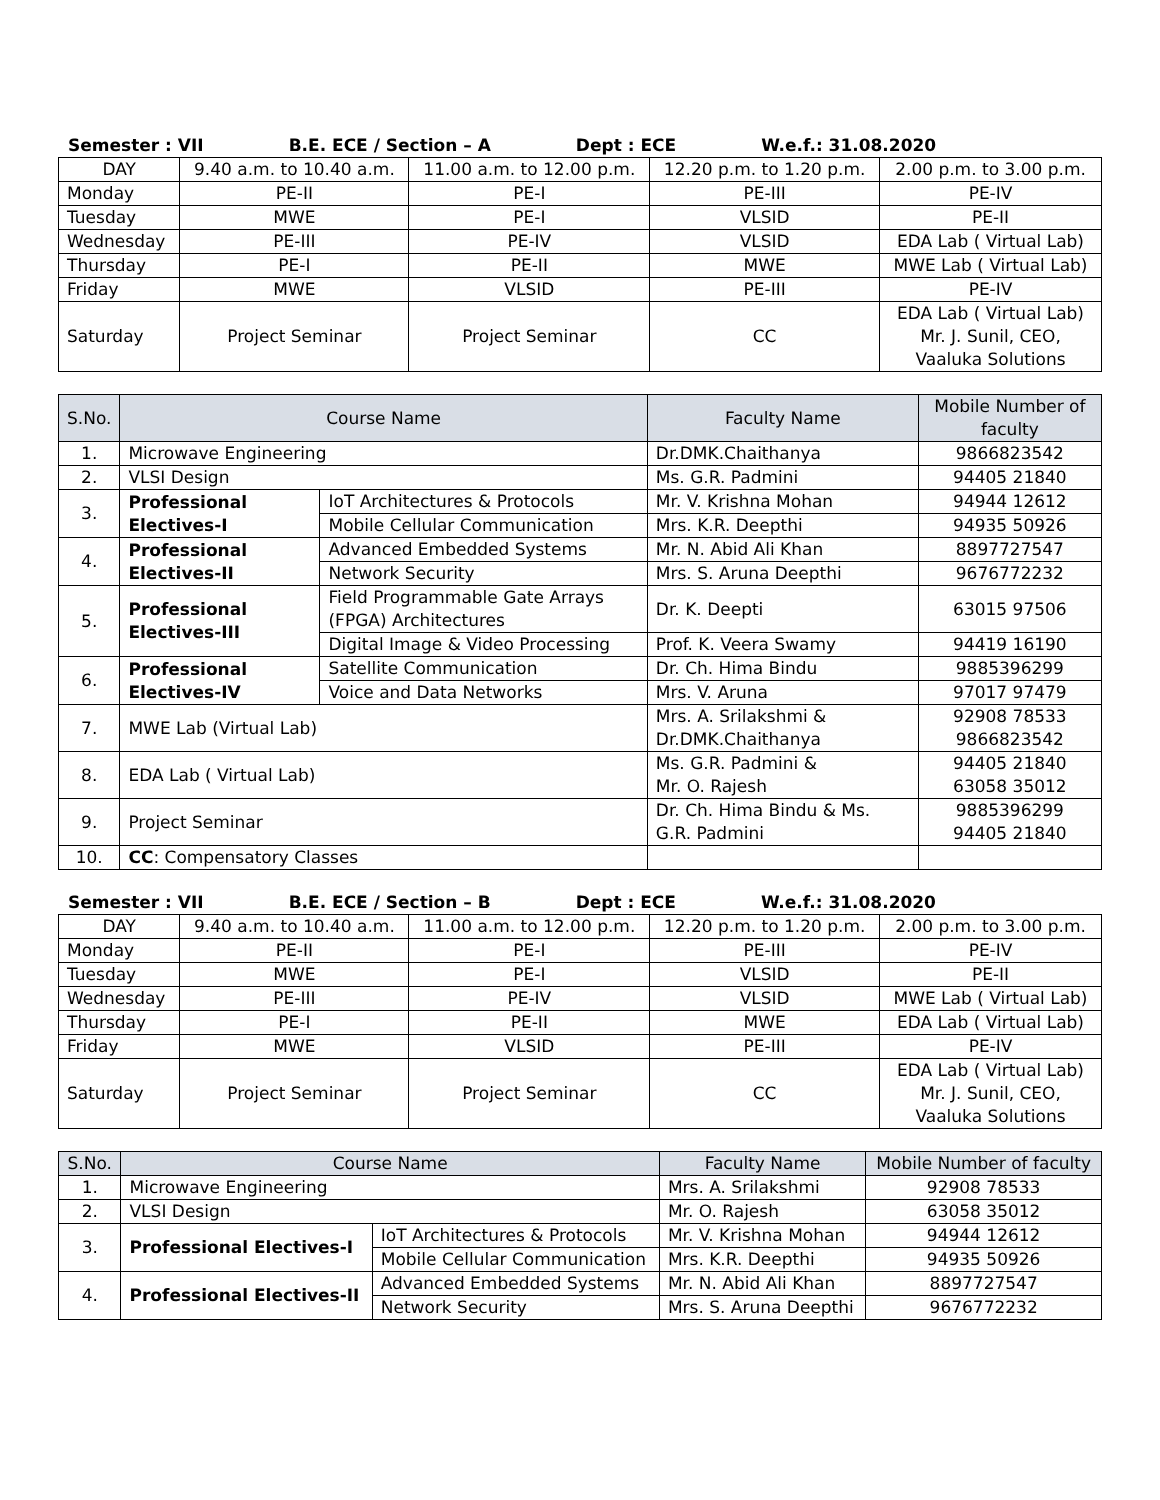Semester : VII B.E. ECE / Section – A Dept : ECE W.e.f.: 31.08.2020
| DAY | 9.40 a.m. to 10.40 a.m. | 11.00 a.m. to 12.00 p.m. | 12.20 p.m. to 1.20 p.m. | 2.00 p.m. to 3.00 p.m. |
| Monday | PE-II | PE-I | PE-III | PE-IV |
| Tuesday | MWE | PE-I | VLSID | PE-II |
| Wednesday | PE-III | PE-IV | VLSID | EDA Lab ( Virtual Lab) |
| Thursday | PE-I | PE-II | MWE | MWE Lab ( Virtual Lab) |
| Friday | MWE | VLSID | PE-III | PE-IV |
| Saturday | Project Seminar | Project Seminar | CC | EDA Lab ( Virtual Lab) Mr. J. Sunil, CEO, Vaaluka Solutions |
| S.No. | Course Name | | Faculty Name | Mobile Number of faculty |
| --- | --- | --- | --- | --- |
| 1. | Microwave Engineering | | Dr.DMK.Chaithanya | 9866823542 |
| 2. | VLSI Design | | Ms. G.R. Padmini | 94405 21840 |
| 3. | Professional Electives-I | IoT Architectures & Protocols | Mr. V. Krishna Mohan | 94944 12612 |
| | | Mobile Cellular Communication | Mrs. K.R. Deepthi | 94935 50926 |
| 4. | Professional Electives-II | Advanced Embedded Systems | Mr. N. Abid Ali Khan | 8897727547 |
| | | Network Security | Mrs. S. Aruna Deepthi | 9676772232 |
| 5. | Professional Electives-III | Field Programmable Gate Arrays (FPGA) Architectures | Dr. K. Deepti | 63015 97506 |
| | | Digital Image & Video Processing | Prof. K. Veera Swamy | 94419 16190 |
| 6. | Professional Electives-IV | Satellite Communication | Dr. Ch. Hima Bindu | 9885396299 |
| | | Voice and Data Networks | Mrs. V. Aruna | 97017 97479 |
| 7. | MWE Lab (Virtual Lab) | | Mrs. A. Srilakshmi & Dr.DMK.Chaithanya | 92908 78533 9866823542 |
| 8. | EDA Lab ( Virtual Lab) | | Ms. G.R. Padmini & Mr. O. Rajesh | 94405 21840 63058 35012 |
| 9. | Project Seminar | | Dr. Ch. Hima Bindu & Ms. G.R. Padmini | 9885396299 94405 21840 |
| 10. | CC : Compensatory Classes | | | |
Semester : VII B.E. ECE / Section – B Dept : ECE W.e.f.: 31.08.2020
| DAY | 9.40 a.m. to 10.40 a.m. | 11.00 a.m. to 12.00 p.m. | 12.20 p.m. to 1.20 p.m. | 2.00 p.m. to 3.00 p.m. |
| Monday | PE-II | PE-I | PE-III | PE-IV |
| Tuesday | MWE | PE-I | VLSID | PE-II |
| Wednesday | PE-III | PE-IV | VLSID | MWE Lab ( Virtual Lab) |
| Thursday | PE-I | PE-II | MWE | EDA Lab ( Virtual Lab) |
| Friday | MWE | VLSID | PE-III | PE-IV |
| Saturday | Project Seminar | Project Seminar | CC | EDA Lab ( Virtual Lab) Mr. J. Sunil, CEO, Vaaluka Solutions |
| S.No. | Course Name | | Faculty Name | Mobile Number of faculty |
| --- | --- | --- | --- | --- |
| 1. | Microwave Engineering | | Mrs. A. Srilakshmi | 92908 78533 |
| 2. | VLSI Design | | Mr. O. Rajesh | 63058 35012 |
| 3. | Professional Electives-I | IoT Architectures & Protocols | Mr. V. Krishna Mohan | 94944 12612 |
| | | Mobile Cellular Communication | Mrs. K.R. Deepthi | 94935 50926 |
| 4. | Professional Electives-II | Advanced Embedded Systems | Mr. N. Abid Ali Khan | 8897727547 |
| | | Network Security | Mrs. S. Aruna Deepthi | 9676772232 |